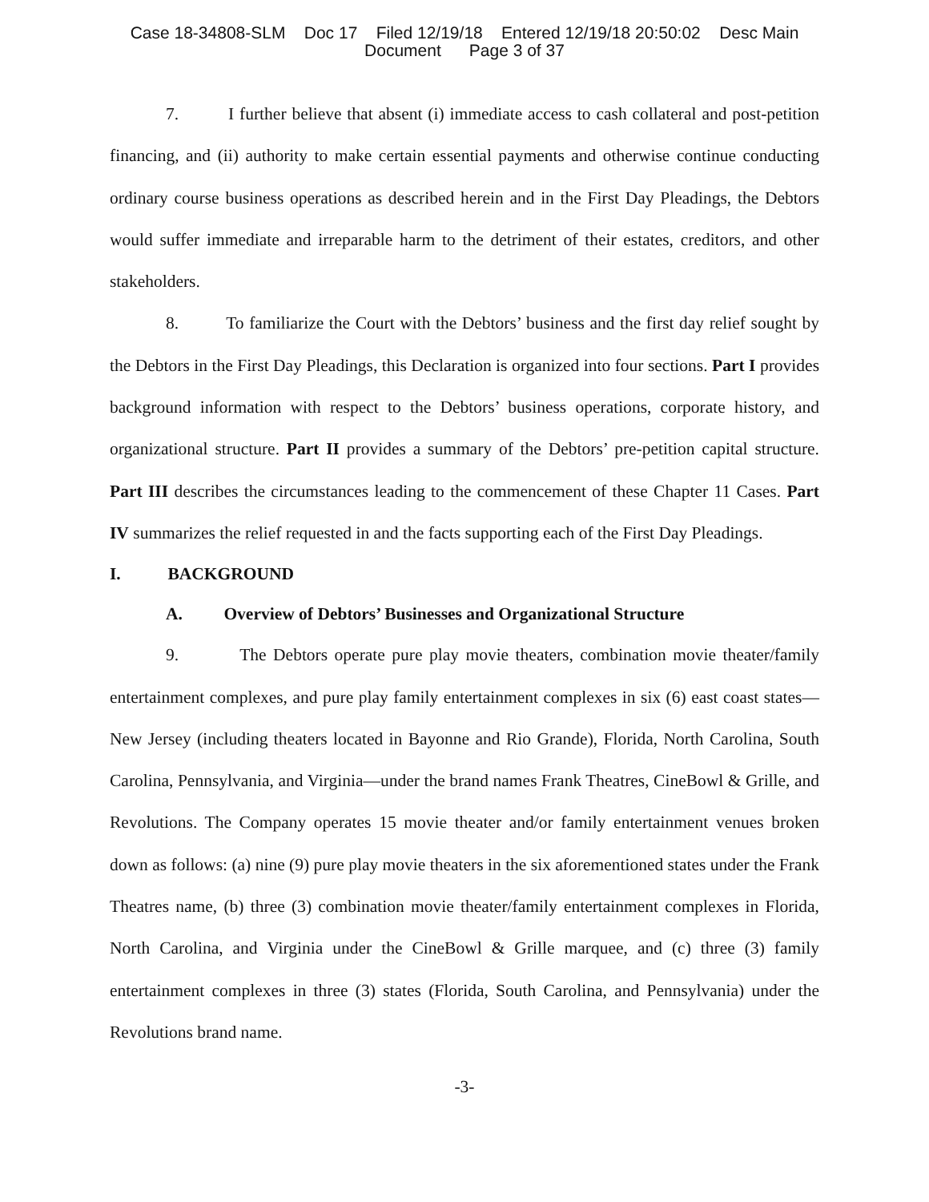Case 18-34808-SLM Doc 17 Filed 12/19/18 Entered 12/19/18 20:50:02 Desc Main
Document Page 3 of 37
7. I further believe that absent (i) immediate access to cash collateral and post-petition financing, and (ii) authority to make certain essential payments and otherwise continue conducting ordinary course business operations as described herein and in the First Day Pleadings, the Debtors would suffer immediate and irreparable harm to the detriment of their estates, creditors, and other stakeholders.
8. To familiarize the Court with the Debtors’ business and the first day relief sought by the Debtors in the First Day Pleadings, this Declaration is organized into four sections. Part I provides background information with respect to the Debtors’ business operations, corporate history, and organizational structure. Part II provides a summary of the Debtors’ pre-petition capital structure. Part III describes the circumstances leading to the commencement of these Chapter 11 Cases. Part IV summarizes the relief requested in and the facts supporting each of the First Day Pleadings.
I. BACKGROUND
A. Overview of Debtors’ Businesses and Organizational Structure
9. The Debtors operate pure play movie theaters, combination movie theater/family entertainment complexes, and pure play family entertainment complexes in six (6) east coast states—New Jersey (including theaters located in Bayonne and Rio Grande), Florida, North Carolina, South Carolina, Pennsylvania, and Virginia—under the brand names Frank Theatres, CineBowl & Grille, and Revolutions. The Company operates 15 movie theater and/or family entertainment venues broken down as follows: (a) nine (9) pure play movie theaters in the six aforementioned states under the Frank Theatres name, (b) three (3) combination movie theater/family entertainment complexes in Florida, North Carolina, and Virginia under the CineBowl & Grille marquee, and (c) three (3) family entertainment complexes in three (3) states (Florida, South Carolina, and Pennsylvania) under the Revolutions brand name.
-3-